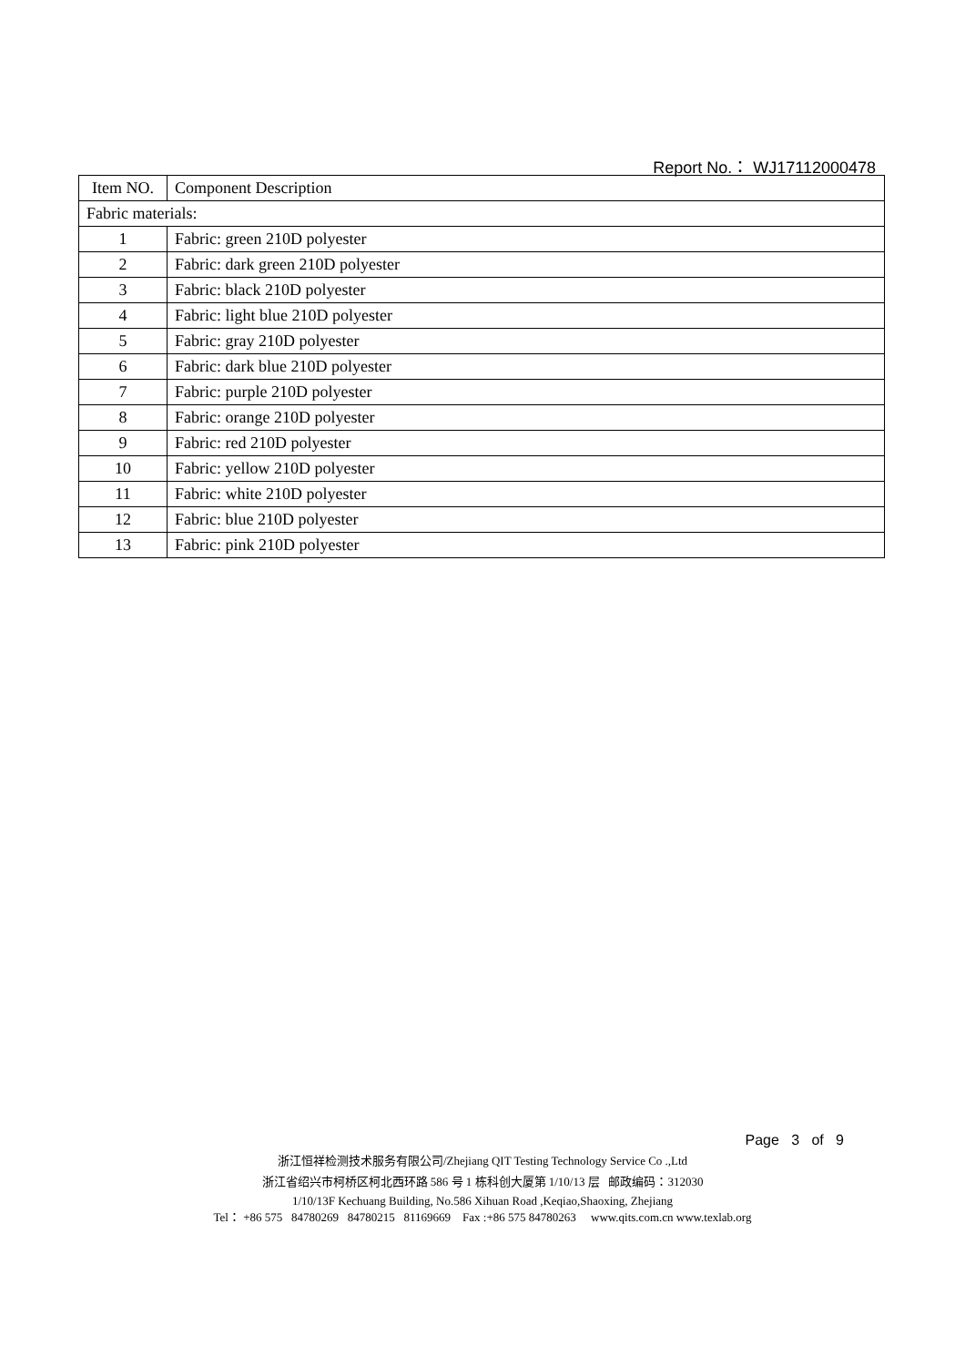Report No.： WJ17112000478
| Item NO. | Component Description |
| --- | --- |
| Fabric materials: | |
| 1 | Fabric: green 210D polyester |
| 2 | Fabric: dark green 210D polyester |
| 3 | Fabric: black 210D polyester |
| 4 | Fabric: light blue 210D polyester |
| 5 | Fabric: gray 210D polyester |
| 6 | Fabric: dark blue 210D polyester |
| 7 | Fabric: purple 210D polyester |
| 8 | Fabric: orange 210D polyester |
| 9 | Fabric: red 210D polyester |
| 10 | Fabric: yellow 210D polyester |
| 11 | Fabric: white 210D polyester |
| 12 | Fabric: blue 210D polyester |
| 13 | Fabric: pink 210D polyester |
Page 3 of 9
浙江恒祥检测技术服务有限公司/Zhejiang QIT Testing Technology Service Co .,Ltd
浙江省绍兴市柯桥区柯北西环路 586 号 1 栋科创大厦第 1/10/13 层 邮政编码：312030
1/10/13F Kechuang Building, No.586 Xihuan Road ,Keqiao,Shaoxing, Zhejiang
Tel： +86 575 84780269 84780215 81169669 Fax :+86 575 84780263 www.qits.com.cn www.texlab.org